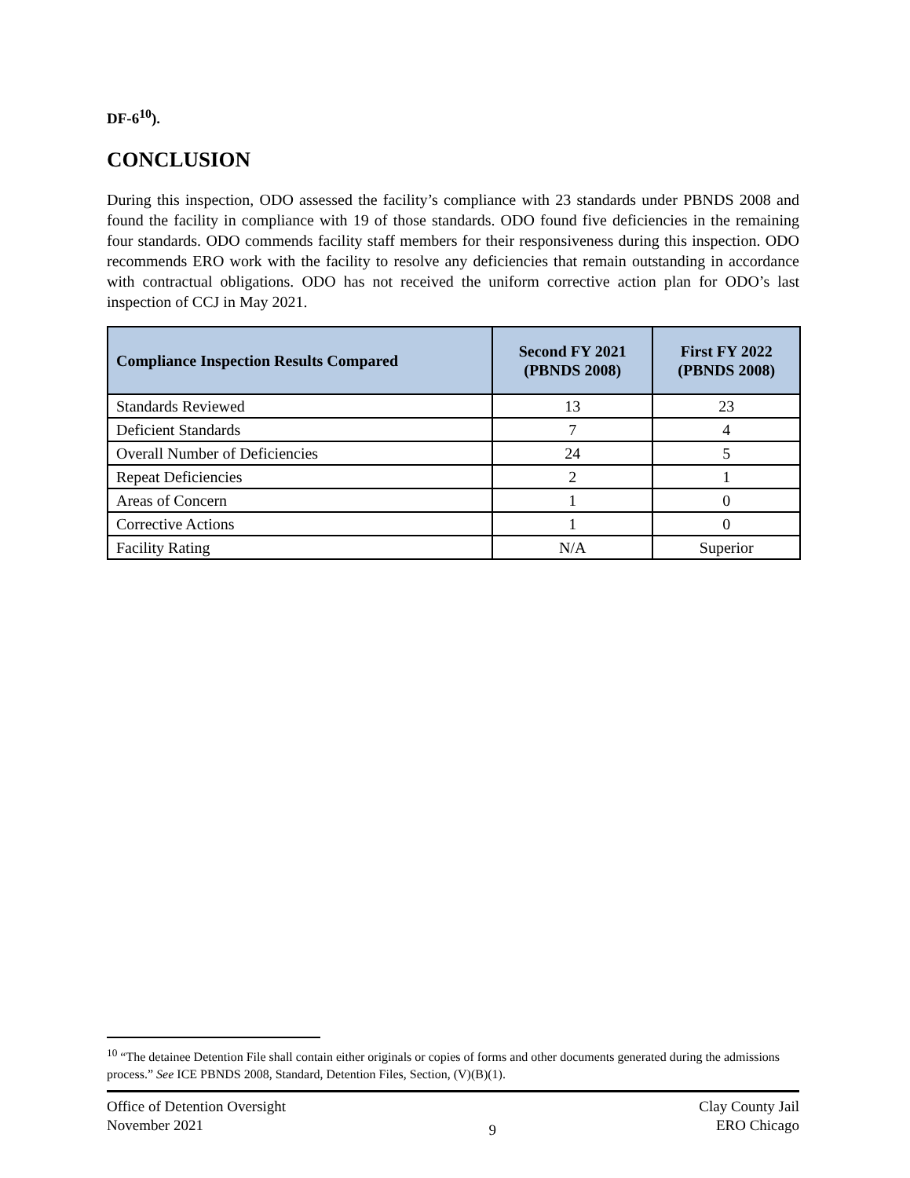DF-6<sup>10</sup>).
CONCLUSION
During this inspection, ODO assessed the facility’s compliance with 23 standards under PBNDS 2008 and found the facility in compliance with 19 of those standards. ODO found five deficiencies in the remaining four standards. ODO commends facility staff members for their responsiveness during this inspection. ODO recommends ERO work with the facility to resolve any deficiencies that remain outstanding in accordance with contractual obligations. ODO has not received the uniform corrective action plan for ODO’s last inspection of CCJ in May 2021.
| Compliance Inspection Results Compared | Second FY 2021 (PBNDS 2008) | First FY 2022 (PBNDS 2008) |
| --- | --- | --- |
| Standards Reviewed | 13 | 23 |
| Deficient Standards | 7 | 4 |
| Overall Number of Deficiencies | 24 | 5 |
| Repeat Deficiencies | 2 | 1 |
| Areas of Concern | 1 | 0 |
| Corrective Actions | 1 | 0 |
| Facility Rating | N/A | Superior |
<sup>10</sup> “The detainee Detention File shall contain either originals or copies of forms and other documents generated during the admissions process.” See ICE PBNDS 2008, Standard, Detention Files, Section, (V)(B)(1).
Office of Detention Oversight
November 2021
9 Clay County Jail
ERO Chicago